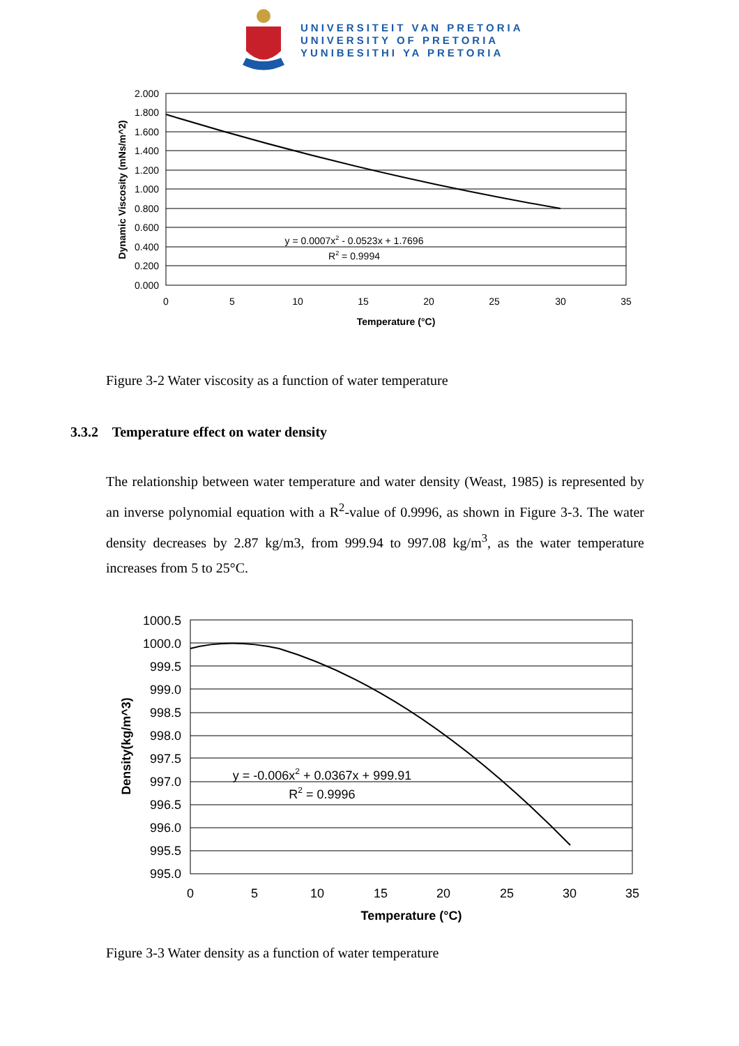UNIVERSITEIT VAN PRETORIA
UNIVERSITY OF PRETORIA
YUNIBESITHI YA PRETORIA
2.000
1.800
1.600
1.400
1.200
1.000
0.800
0.600
0.400
0.200
0.000
0
5
10
15
20
25
30
35
Temperature (°C)
y = 0.0007x2 - 0.0523x + 1.7696
R2 = 0.9994
Dynamic Viscosity (mNs/m^2)
Figure 3-2 Water viscosity as a function of water temperature
3.3.2 Temperature effect on water density
The relationship between water temperature and water density (Weast, 1985) is represented by an inverse polynomial equation with a R<sup>2</sup>-value of 0.9996, as shown in Figure 3-3. The water density decreases by 2.87 kg/m3, from 999.94 to 997.08 kg/m<sup>3</sup>, as the water temperature increases from 5 to 25°C.
1000.5
1000.0
999.5
999.0
998.5
998.0
997.5
997.0
996.5
996.0
995.5
995.0
0
5
10
15
20
25
30
35
Temperature (°C)
y = -0.006x2 + 0.0367x + 999.91
R2 = 0.9996
Density(kg/m^3)
Figure 3-3 Water density as a function of water temperature